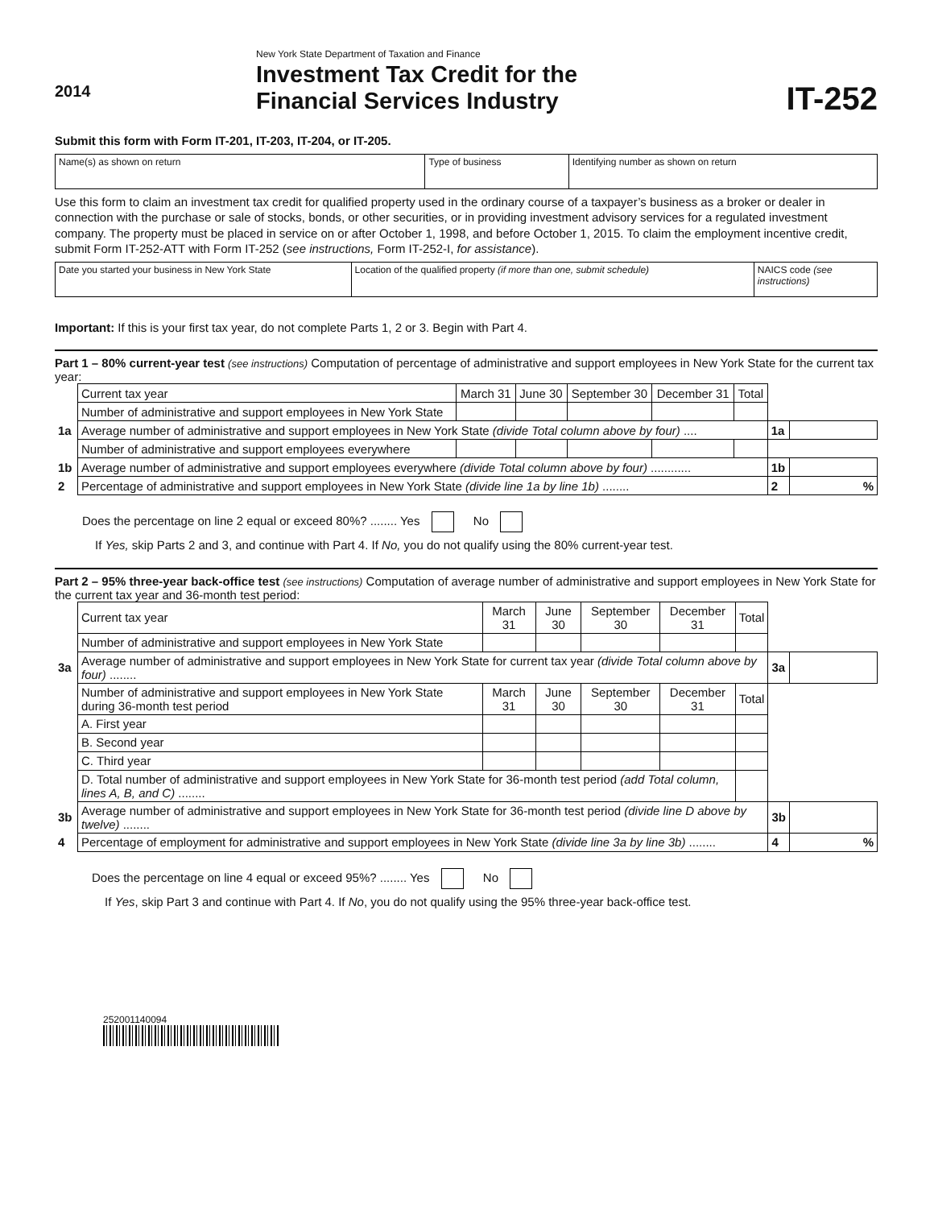2014
New York State Department of Taxation and Finance
Investment Tax Credit for the
Financial Services Industry
IT-252
Submit this form with Form IT-201, IT-203, IT-204, or IT-205.
| Name(s) as shown on return | Type of business | Identifying number as shown on return |
Use this form to claim an investment tax credit for qualified property used in the ordinary course of a taxpayer’s business as a broker or dealer in connection with the purchase or sale of stocks, bonds, or other securities, or in providing investment advisory services for a regulated investment company. The property must be placed in service on or after October 1, 1998, and before October 1, 2015. To claim the employment incentive credit, submit Form IT-252-ATT with Form IT-252 (see instructions, Form IT-252-I, for assistance).
| Date you started your business in New York State | Location of the qualified property (if more than one, submit schedule) | NAICS code (see instructions) |
Important: If this is your first tax year, do not complete Parts 1, 2 or 3. Begin with Part 4.
Part 1 – 80% current-year test (see instructions) Computation of percentage of administrative and support employees in New York State for the current tax year:
| | Current tax year | March 31 | June 30 | September 30 | December 31 | Total | | |
| | Number of administrative and support employees in New York State | | | | | | | |
| 1a | Average number of administrative and support employees in New York State (divide Total column above by four) .... | | | | | | 1a | |
| | Number of administrative and support employees everywhere | | | | | | | |
| 1b | Average number of administrative and support employees everywhere (divide Total column above by four) ............ | | | | | | 1b | |
| 2 | Percentage of administrative and support employees in New York State (divide line 1a by line 1b) ........ | | | | | | 2 | % |
Does the percentage on line 2 equal or exceed 80%? ........ Yes No
If Yes, skip Parts 2 and 3, and continue with Part 4. If No, you do not qualify using the 80% current-year test.
Part 2 – 95% three-year back-office test (see instructions) Computation of average number of administrative and support employees in New York State for the current tax year and 36-month test period:
| | Current tax year | March 31 | June 30 | September 30 | December 31 | Total | | |
| | Number of administrative and support employees in New York State | | | | | | | |
| 3a | Average number of administrative and support employees in New York State for current tax year (divide Total column above by four) ........ | | | | | | 3a | |
| | Number of administrative and support employees in New York State during 36-month test period | March 31 | June 30 | September 30 | December 31 | Total | | |
| | A. First year | | | | | | | |
| | B. Second year | | | | | | | |
| | C. Third year | | | | | | | |
| | D. Total number of administrative and support employees in New York State for 36-month test period (add Total column, lines A, B, and C) ........ | | | | | | | |
| 3b | Average number of administrative and support employees in New York State for 36-month test period (divide line D above by twelve) ........ | | | | | | 3b | |
| 4 | Percentage of employment for administrative and support employees in New York State (divide line 3a by line 3b) ........ | | | | | | 4 | % |
Does the percentage on line 4 equal or exceed 95%? ........ Yes No
If Yes, skip Part 3 and continue with Part 4. If No, you do not qualify using the 95% three-year back-office test.
252001140094